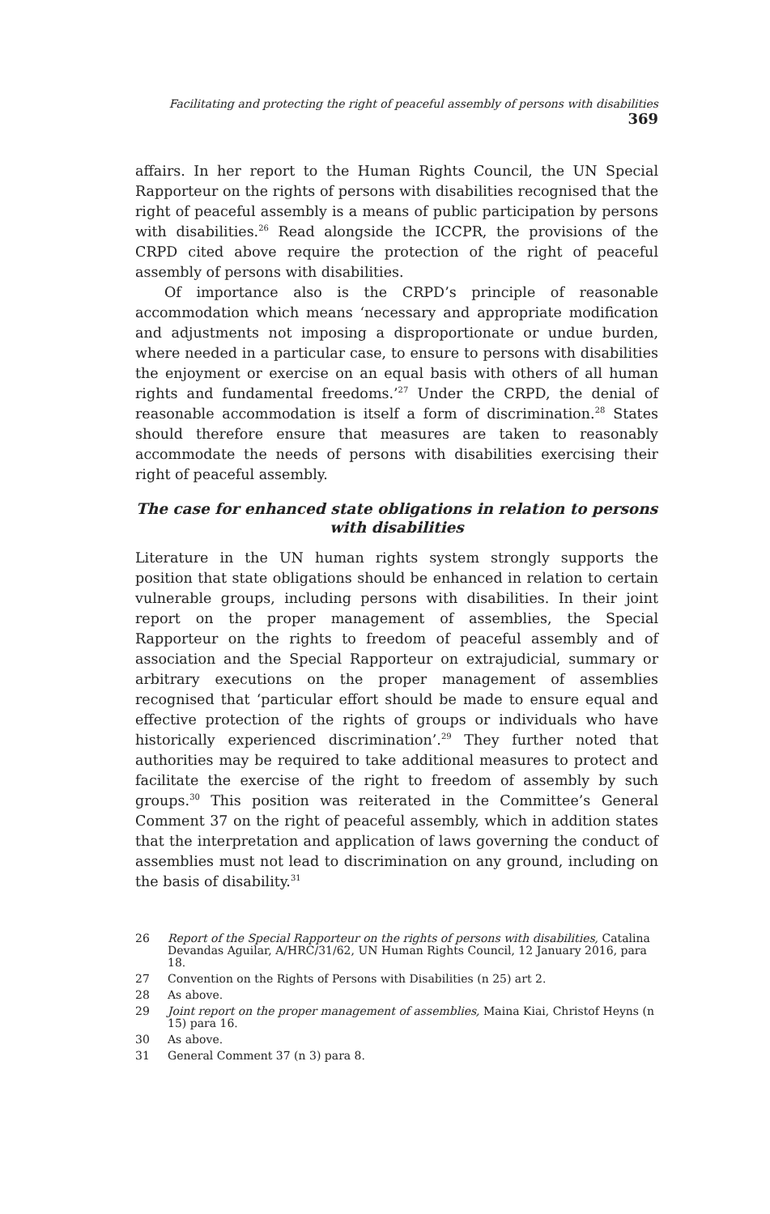Facilitating and protecting the right of peaceful assembly of persons with disabilities 369
affairs. In her report to the Human Rights Council, the UN Special Rapporteur on the rights of persons with disabilities recognised that the right of peaceful assembly is a means of public participation by persons with disabilities.<sup>26</sup> Read alongside the ICCPR, the provisions of the CRPD cited above require the protection of the right of peaceful assembly of persons with disabilities.
Of importance also is the CRPD’s principle of reasonable accommodation which means ‘necessary and appropriate modification and adjustments not imposing a disproportionate or undue burden, where needed in a particular case, to ensure to persons with disabilities the enjoyment or exercise on an equal basis with others of all human rights and fundamental freedoms.’<sup>27</sup> Under the CRPD, the denial of reasonable accommodation is itself a form of discrimination.<sup>28</sup> States should therefore ensure that measures are taken to reasonably accommodate the needs of persons with disabilities exercising their right of peaceful assembly.
The case for enhanced state obligations in relation to persons with disabilities
Literature in the UN human rights system strongly supports the position that state obligations should be enhanced in relation to certain vulnerable groups, including persons with disabilities. In their joint report on the proper management of assemblies, the Special Rapporteur on the rights to freedom of peaceful assembly and of association and the Special Rapporteur on extrajudicial, summary or arbitrary executions on the proper management of assemblies recognised that ‘particular effort should be made to ensure equal and effective protection of the rights of groups or individuals who have historically experienced discrimination’.<sup>29</sup> They further noted that authorities may be required to take additional measures to protect and facilitate the exercise of the right to freedom of assembly by such groups.<sup>30</sup> This position was reiterated in the Committee’s General Comment 37 on the right of peaceful assembly, which in addition states that the interpretation and application of laws governing the conduct of assemblies must not lead to discrimination on any ground, including on the basis of disability.<sup>31</sup>
26 Report of the Special Rapporteur on the rights of persons with disabilities, Catalina Devandas Aguilar, A/HRC/31/62, UN Human Rights Council, 12 January 2016, para 18.
27 Convention on the Rights of Persons with Disabilities (n 25) art 2.
28 As above.
29 Joint report on the proper management of assemblies, Maina Kiai, Christof Heyns (n 15) para 16.
30 As above.
31 General Comment 37 (n 3) para 8.